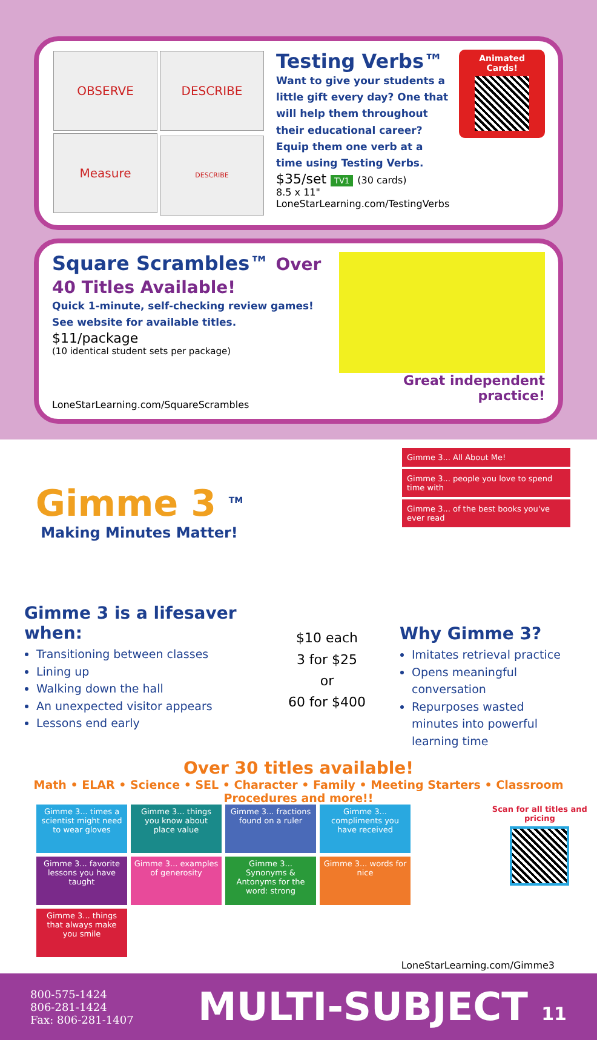OBSERVE DESCRIBE Measure
DESCRIBE
Testing Verbs™
Want to give your students a little gift every day? One that will help them throughout their educational career? Equip them one verb at a time using Testing Verbs.
$35/set TV1 (30 cards)
8.5 x 11" LoneStarLearning.com/TestingVerbs
Animated Cards!
Square Scrambles™ Over 40 Titles Available!
Quick 1-minute, self-checking review games! See website for available titles.
$11/package
(10 identical student sets per package)
LoneStarLearning.com/SquareScrambles
Great independent practice!
Gimme 3 <sup>TM</sup>
Making Minutes Matter!
Gimme 3 is a lifesaver when:
Transitioning between classes
Lining up
Walking down the hall
An unexpected visitor appears
Lessons end early
$10 each
3 for $25
or
60 for $400
Gimme 3... All About Me!
Gimme 3... people you love to spend time with
Gimme 3... of the best books you've ever read
Why Gimme 3?
Imitates retrieval practice
Opens meaningful conversation
Repurposes wasted minutes into powerful learning time
Over 30 titles available!
Math • ELAR • Science • SEL • Character • Family • Meeting Starters • Classroom Procedures and more!!
Gimme 3... times a scientist might need to wear gloves
Gimme 3... things you know about place value
Gimme 3... fractions found on a ruler
Gimme 3... compliments you have received
Gimme 3... favorite lessons you have taught
Gimme 3... examples of generosity
Gimme 3... Synonyms & Antonyms for the word: strong
Gimme 3... words for nice
Gimme 3... things that always make you smile
Scan for all titles and pricing
LoneStarLearning.com/Gimme3
800-575-1424
806-281-1424
Fax: 806-281-1407
MULTI-SUBJECT 11